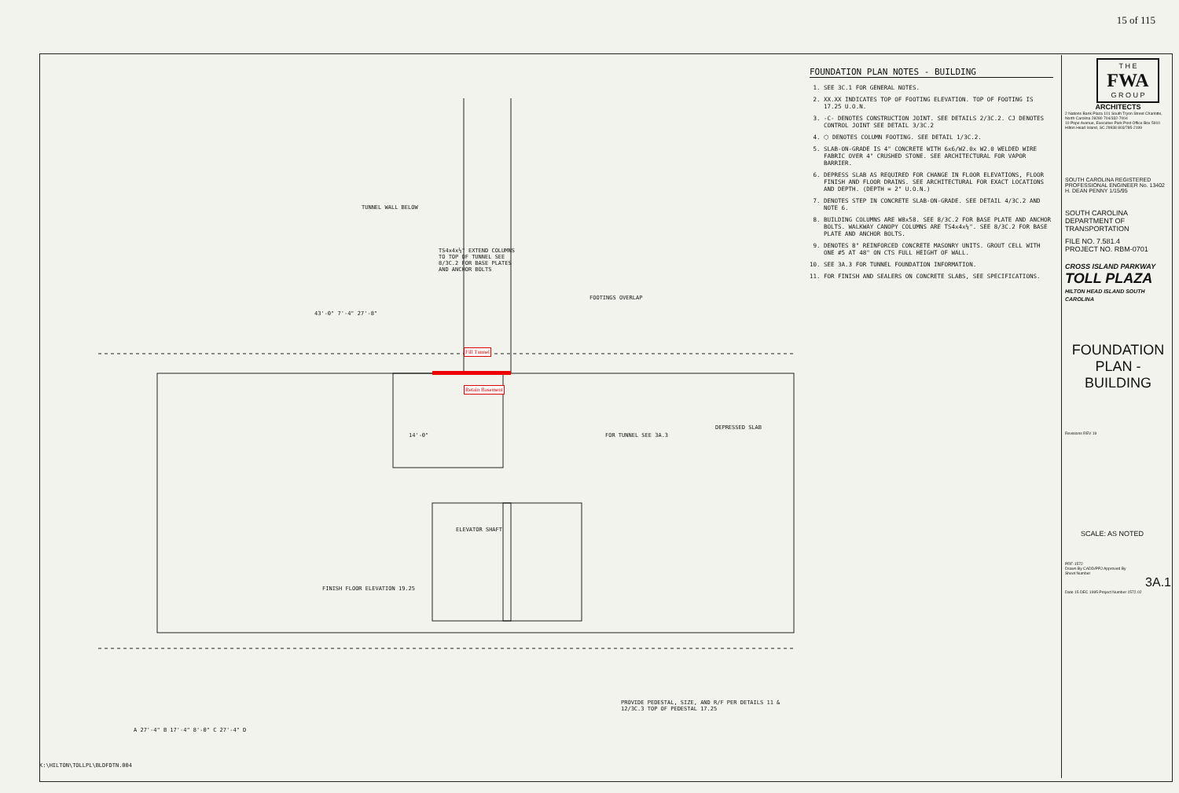15 of 115
TUNNEL WALL BELOW
TS4x4x¼" EXTEND COLUMNS TO TOP OF TUNNEL SEE 8/3C.2 FOR BASE PLATES AND ANCHOR BOLTS
FOOTINGS OVERLAP
43'-0" 7'-4" 27'-8"
Fill Tunnel
Retain Basement
14'-0" FOR TUNNEL SEE 3A.3
DEPRESSED SLAB
ELEVATOR SHAFT
FINISH FLOOR ELEVATION 19.25
PROVIDE PEDESTAL, SIZE, AND R/F PER DETAILS 11 & 12/3C.3 TOP OF PEDESTAL 17.25
A 27'-4" B 17'-4" 8'-0" C 27'-4" D
K:\HILTON\TOLLPL\BLDFDTN.004
FOUNDATION PLAN NOTES - BUILDING
1. SEE 3C.1 FOR GENERAL NOTES.
2. XX.XX INDICATES TOP OF FOOTING ELEVATION. TOP OF FOOTING IS 17.25 U.O.N.
3. -C- DENOTES CONSTRUCTION JOINT. SEE DETAILS 2/3C.2. CJ DENOTES CONTROL JOINT SEE DETAIL 3/3C.2
4. ⬡ DENOTES COLUMN FOOTING. SEE DETAIL 1/3C.2.
5. SLAB-ON-GRADE IS 4" CONCRETE WITH 6x6/W2.0x W2.0 WELDED WIRE FABRIC OVER 4" CRUSHED STONE. SEE ARCHITECTURAL FOR VAPOR BARRIER.
6. DEPRESS SLAB AS REQUIRED FOR CHANGE IN FLOOR ELEVATIONS, FLOOR FINISH AND FLOOR DRAINS. SEE ARCHITECTURAL FOR EXACT LOCATIONS AND DEPTH. (DEPTH = 2" U.O.N.)
7. DENOTES STEP IN CONCRETE SLAB-ON-GRADE. SEE DETAIL 4/3C.2 AND NOTE 6.
8. BUILDING COLUMNS ARE W8x58. SEE 8/3C.2 FOR BASE PLATE AND ANCHOR BOLTS. WALKWAY CANOPY COLUMNS ARE TS4x4x¼". SEE 8/3C.2 FOR BASE PLATE AND ANCHOR BOLTS.
9. DENOTES 8" REINFORCED CONCRETE MASONRY UNITS. GROUT CELL WITH ONE #5 AT 48" ON CTS FULL HEIGHT OF WALL.
10. SEE 3A.3 FOR TUNNEL FOUNDATION INFORMATION.
11. FOR FINISH AND SEALERS ON CONCRETE SLABS, SEE SPECIFICATIONS.
T H E
FWA
G R O U P
ARCHITECTS
2 Nations Bank Plaza 101 South Tryon Street Charlotte, North Carolina 28280 704/332-7004
10 Pope Avenue, Executive Park Post Office Box 5910 Hilton Head Island, SC 29938 803/785-2199
SOUTH CAROLINA REGISTERED PROFESSIONAL ENGINEER No. 13402 H. DEAN PENNY 1/15/95
SOUTH CAROLINA
DEPARTMENT OF TRANSPORTATION
FILE NO. 7.581.4
PROJECT NO. RBM-0701
CROSS ISLAND PARKWAY
TOLL PLAZA
HILTON HEAD ISLAND SOUTH CAROLINA
FOUNDATION PLAN - BUILDING
Revisions REV 19
SCALE: AS NOTED
PRF-1572
Drawn By CADD/PPJ Approved By
Sheet Number
3A.1
Date 15 DEC 1995 Project Number 1572.02